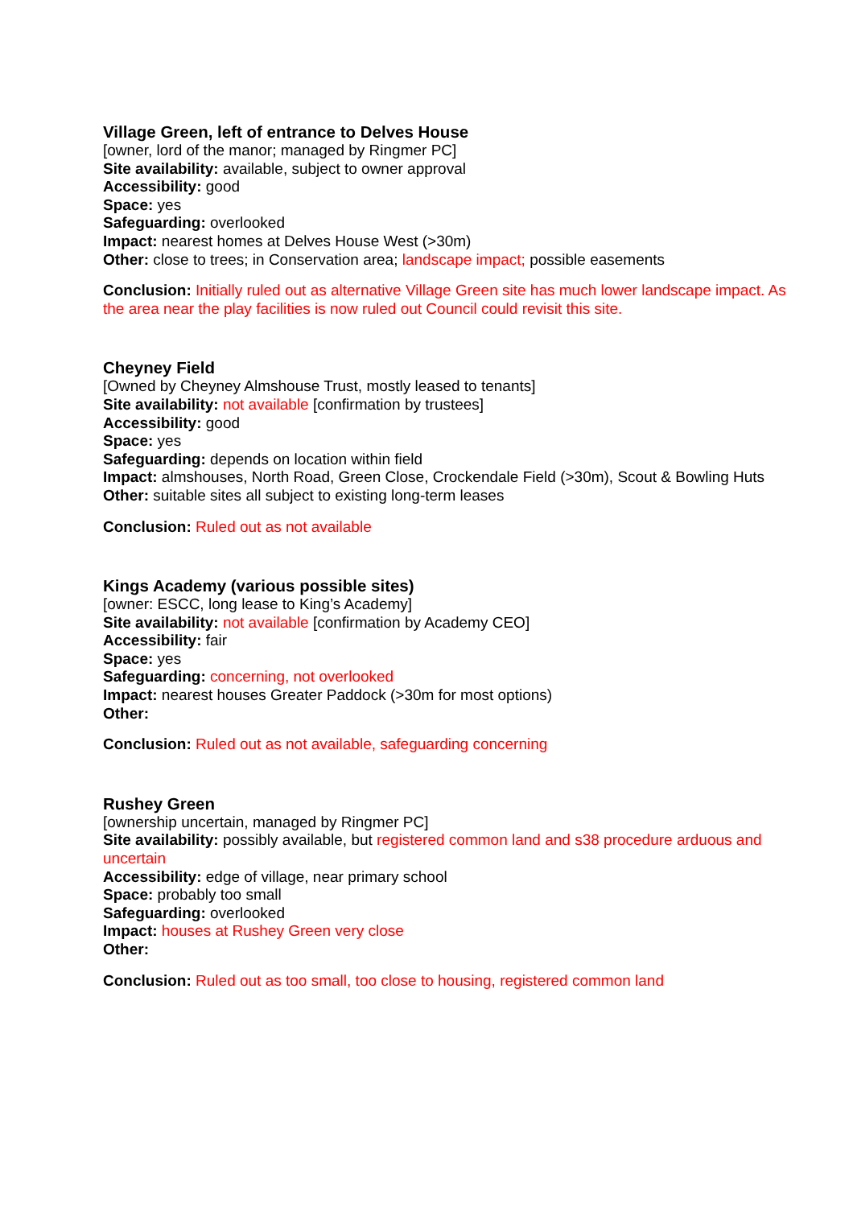Village Green, left of entrance to Delves House
[owner, lord of the manor; managed by Ringmer PC]
Site availability: available, subject to owner approval
Accessibility: good
Space: yes
Safeguarding: overlooked
Impact: nearest homes at Delves House West (>30m)
Other: close to trees; in Conservation area; landscape impact; possible easements
Conclusion: Initially ruled out as alternative Village Green site has much lower landscape impact. As the area near the play facilities is now ruled out Council could revisit this site.
Cheyney Field
[Owned by Cheyney Almshouse Trust, mostly leased to tenants]
Site availability: not available [confirmation by trustees]
Accessibility: good
Space: yes
Safeguarding: depends on location within field
Impact: almshouses, North Road, Green Close, Crockendale Field (>30m), Scout & Bowling Huts
Other: suitable sites all subject to existing long-term leases
Conclusion: Ruled out as not available
Kings Academy (various possible sites)
[owner: ESCC, long lease to King’s Academy]
Site availability: not available [confirmation by Academy CEO]
Accessibility: fair
Space: yes
Safeguarding: concerning, not overlooked
Impact: nearest houses Greater Paddock (>30m for most options)
Other:
Conclusion: Ruled out as not available, safeguarding concerning
Rushey Green
[ownership uncertain, managed by Ringmer PC]
Site availability: possibly available, but registered common land and s38 procedure arduous and uncertain
Accessibility: edge of village, near primary school
Space: probably too small
Safeguarding: overlooked
Impact: houses at Rushey Green very close
Other:
Conclusion: Ruled out as too small, too close to housing, registered common land